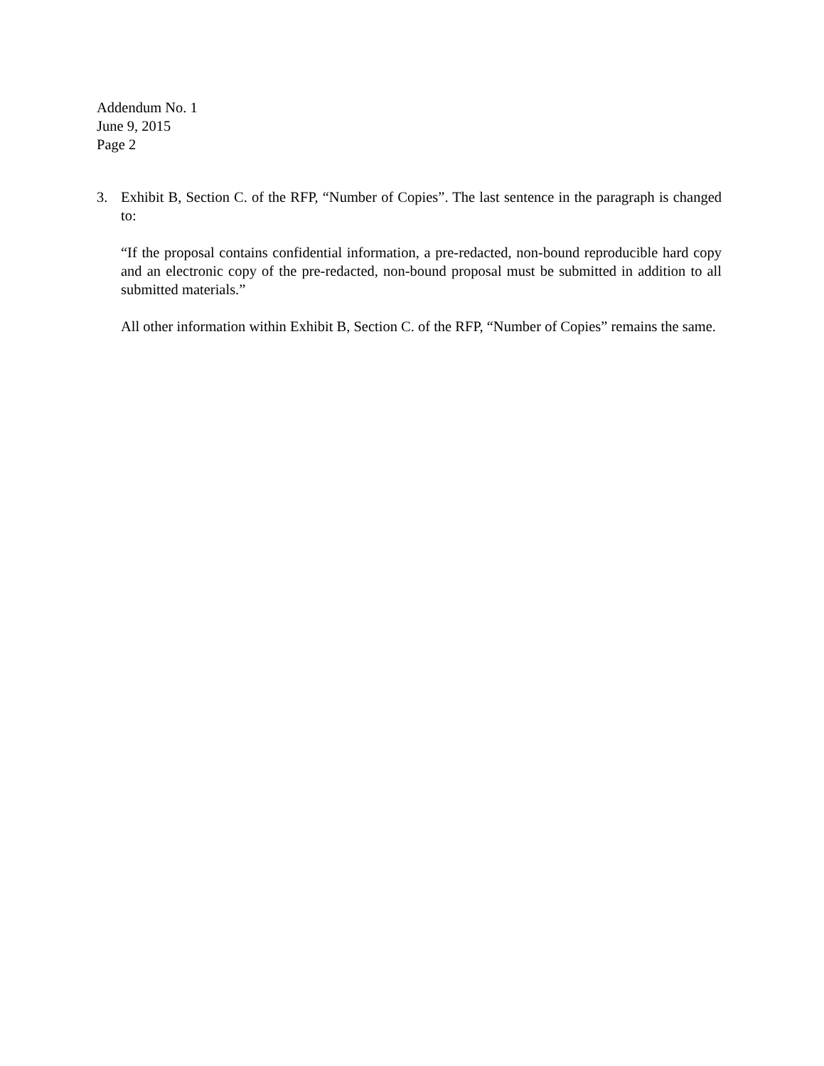Addendum No. 1
June 9, 2015
Page 2
3. Exhibit B, Section C. of the RFP, “Number of Copies”. The last sentence in the paragraph is changed to:
“If the proposal contains confidential information, a pre-redacted, non-bound reproducible hard copy and an electronic copy of the pre-redacted, non-bound proposal must be submitted in addition to all submitted materials.”
All other information within Exhibit B, Section C. of the RFP, “Number of Copies” remains the same.